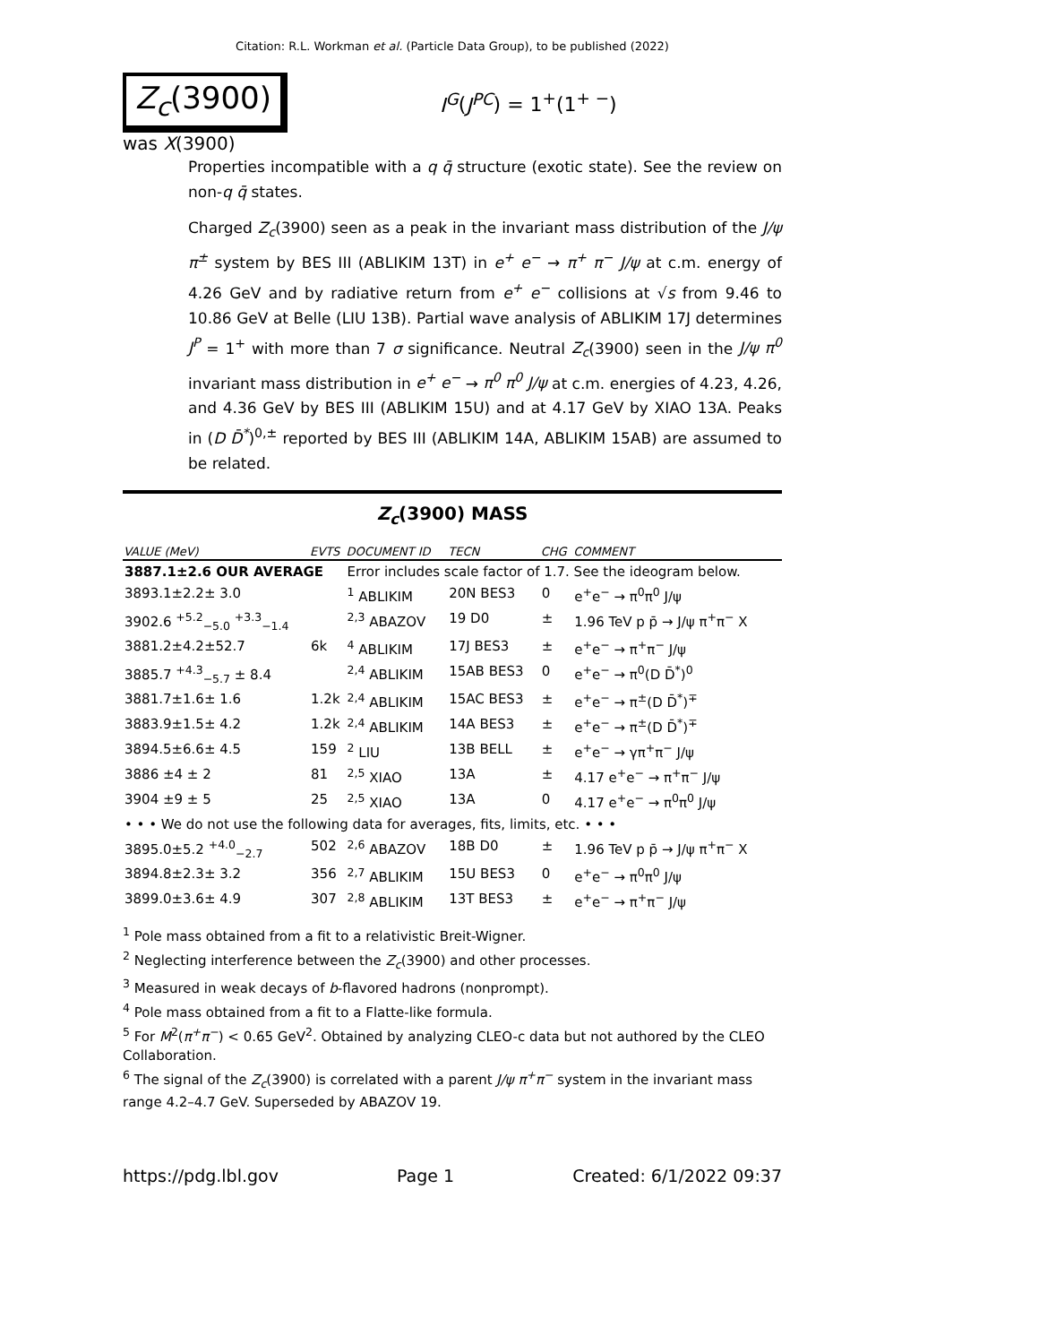Citation: R.L. Workman et al. (Particle Data Group), to be published (2022)
Z<sub>c</sub>(3900)
I<sup>G</sup>(J<sup>PC</sup>) = 1<sup>+</sup>(1<sup>+ −</sup>)
was X(3900)
Properties incompatible with a q q̄ structure (exotic state). See the review on non-q q̄ states.
Charged Z<sub>c</sub>(3900) seen as a peak in the invariant mass distribution of the J/ψ π<sup>±</sup> system by BES III (ABLIKIM 13T) in e<sup>+</sup> e<sup>−</sup> → π<sup>+</sup> π<sup>−</sup> J/ψ at c.m. energy of 4.26 GeV and by radiative return from e<sup>+</sup> e<sup>−</sup> collisions at √s from 9.46 to 10.86 GeV at Belle (LIU 13B). Partial wave analysis of ABLIKIM 17J determines J<sup>P</sup> = 1<sup>+</sup> with more than 7 σ significance. Neutral Z<sub>c</sub>(3900) seen in the J/ψ π<sup>0</sup> invariant mass distribution in e<sup>+</sup> e<sup>−</sup> → π<sup>0</sup> π<sup>0</sup> J/ψ at c.m. energies of 4.23, 4.26, and 4.36 GeV by BES III (ABLIKIM 15U) and at 4.17 GeV by XIAO 13A. Peaks in (D D̄<sup>*</sup>)<sup>0,±</sup> reported by BES III (ABLIKIM 14A, ABLIKIM 15AB) are assumed to be related.
Z<sub>c</sub>(3900) MASS
| VALUE (MeV) | EVTS | DOCUMENT ID | TECN | CHG | COMMENT |
| --- | --- | --- | --- | --- | --- |
| 3887.1±2.6 OUR AVERAGE | | Error includes scale factor of 1.7. See the ideogram below. | | | |
| 3893.1±2.2± 3.0 | | <sup>1</sup> ABLIKIM | 20N BES3 | 0 | e<sup>+</sup>e<sup>−</sup> → π<sup>0</sup>π<sup>0</sup> J/ψ |
| 3902.6 <sup>+5.2</sup><sub>−5.0</sub> <sup>+3.3</sup><sub>−1.4</sub> | | <sup>2,3</sup> ABAZOV | 19 D0 | ± | 1.96 TeV p p̄ → J/ψ π<sup>+</sup>π<sup>−</sup> X |
| 3881.2±4.2±52.7 | 6k | <sup>4</sup> ABLIKIM | 17J BES3 | ± | e<sup>+</sup>e<sup>−</sup> → π<sup>+</sup>π<sup>−</sup> J/ψ |
| 3885.7 <sup>+4.3</sup><sub>−5.7</sub> ± 8.4 | | <sup>2,4</sup> ABLIKIM | 15AB BES3 | 0 | e<sup>+</sup>e<sup>−</sup> → π<sup>0</sup>(D D̄<sup>*</sup>)<sup>0</sup> |
| 3881.7±1.6± 1.6 | 1.2k | <sup>2,4</sup> ABLIKIM | 15AC BES3 | ± | e<sup>+</sup>e<sup>−</sup> → π<sup>±</sup>(D D̄<sup>*</sup>)<sup>∓</sup> |
| 3883.9±1.5± 4.2 | 1.2k | <sup>2,4</sup> ABLIKIM | 14A BES3 | ± | e<sup>+</sup>e<sup>−</sup> → π<sup>±</sup>(D D̄<sup>*</sup>)<sup>∓</sup> |
| 3894.5±6.6± 4.5 | 159 | <sup>2</sup> LIU | 13B BELL | ± | e<sup>+</sup>e<sup>−</sup> → γπ<sup>+</sup>π<sup>−</sup> J/ψ |
| 3886 ±4 ± 2 | 81 | <sup>2,5</sup> XIAO | 13A | ± | 4.17 e<sup>+</sup>e<sup>−</sup> → π<sup>+</sup>π<sup>−</sup> J/ψ |
| 3904 ±9 ± 5 | 25 | <sup>2,5</sup> XIAO | 13A | 0 | 4.17 e<sup>+</sup>e<sup>−</sup> → π<sup>0</sup>π<sup>0</sup> J/ψ |
| • • • We do not use the following data for averages, fits, limits, etc. • • • | | | | | |
| 3895.0±5.2 <sup>+4.0</sup><sub>−2.7</sub> | 502 | <sup>2,6</sup> ABAZOV | 18B D0 | ± | 1.96 TeV p p̄ → J/ψ π<sup>+</sup>π<sup>−</sup> X |
| 3894.8±2.3± 3.2 | 356 | <sup>2,7</sup> ABLIKIM | 15U BES3 | 0 | e<sup>+</sup>e<sup>−</sup> → π<sup>0</sup>π<sup>0</sup> J/ψ |
| 3899.0±3.6± 4.9 | 307 | <sup>2,8</sup> ABLIKIM | 13T BES3 | ± | e<sup>+</sup>e<sup>−</sup> → π<sup>+</sup>π<sup>−</sup> J/ψ |
<sup>1</sup> Pole mass obtained from a fit to a relativistic Breit-Wigner.
<sup>2</sup> Neglecting interference between the Z<sub>c</sub>(3900) and other processes.
<sup>3</sup> Measured in weak decays of b-flavored hadrons (nonprompt).
<sup>4</sup> Pole mass obtained from a fit to a Flatte-like formula.
<sup>5</sup> For M<sup>2</sup>(π<sup>+</sup>π<sup>−</sup>) < 0.65 GeV<sup>2</sup>. Obtained by analyzing CLEO-c data but not authored by the CLEO Collaboration.
<sup>6</sup> The signal of the Z<sub>c</sub>(3900) is correlated with a parent J/ψ π<sup>+</sup>π<sup>−</sup> system in the invariant mass range 4.2–4.7 GeV. Superseded by ABAZOV 19.
https://pdg.lbl.gov Page 1 Created: 6/1/2022 09:37